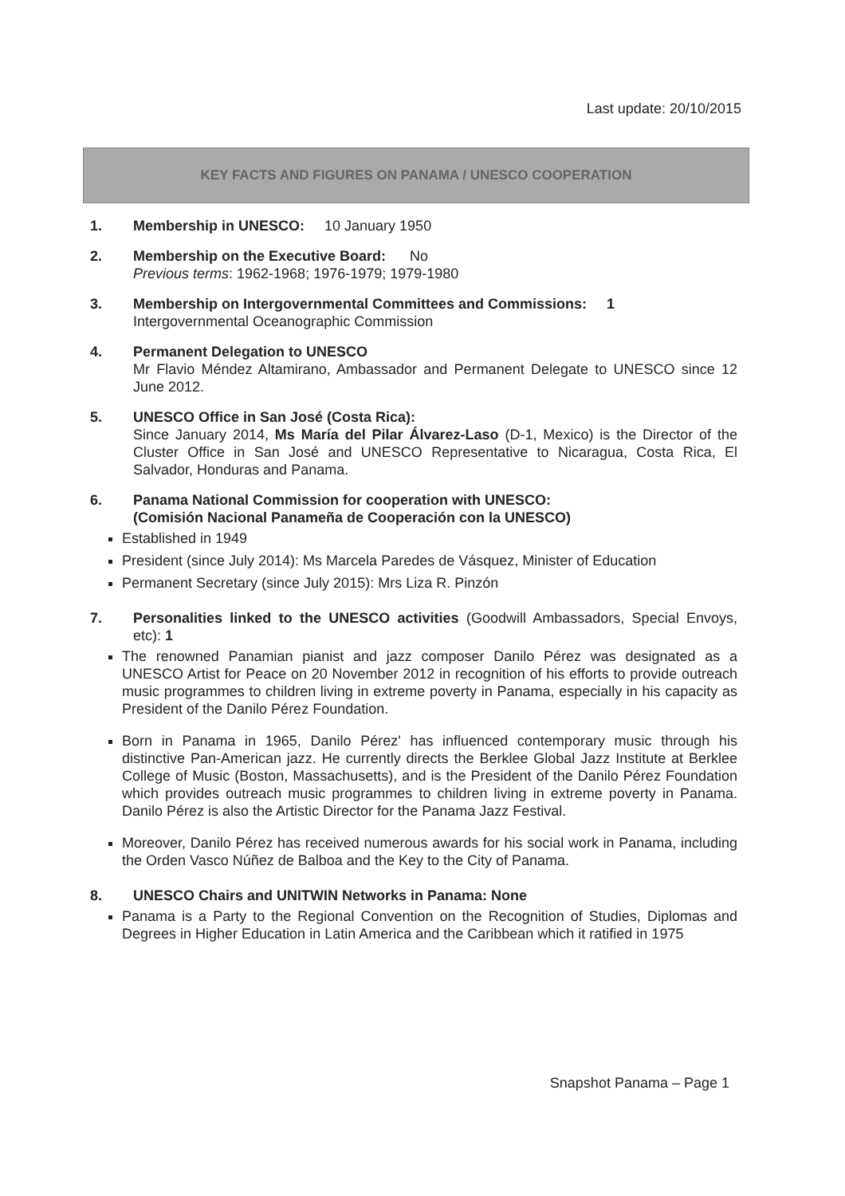Last update: 20/10/2015
KEY FACTS AND FIGURES ON PANAMA / UNESCO COOPERATION
1. Membership in UNESCO: 10 January 1950
2. Membership on the Executive Board: No
Previous terms: 1962-1968; 1976-1979; 1979-1980
3. Membership on Intergovernmental Committees and Commissions: 1
Intergovernmental Oceanographic Commission
4. Permanent Delegation to UNESCO
Mr Flavio Méndez Altamirano, Ambassador and Permanent Delegate to UNESCO since 12 June 2012.
5. UNESCO Office in San José (Costa Rica):
Since January 2014, Ms María del Pilar Álvarez-Laso (D-1, Mexico) is the Director of the Cluster Office in San José and UNESCO Representative to Nicaragua, Costa Rica, El Salvador, Honduras and Panama.
6. Panama National Commission for cooperation with UNESCO:
(Comisión Nacional Panameña de Cooperación con la UNESCO)
Established in 1949
President (since July 2014): Ms Marcela Paredes de Vásquez, Minister of Education
Permanent Secretary (since July 2015): Mrs Liza R. Pinzón
7. Personalities linked to the UNESCO activities (Goodwill Ambassadors, Special Envoys, etc): 1
The renowned Panamian pianist and jazz composer Danilo Pérez was designated as a UNESCO Artist for Peace on 20 November 2012 in recognition of his efforts to provide outreach music programmes to children living in extreme poverty in Panama, especially in his capacity as President of the Danilo Pérez Foundation.
Born in Panama in 1965, Danilo Pérez' has influenced contemporary music through his distinctive Pan-American jazz. He currently directs the Berklee Global Jazz Institute at Berklee College of Music (Boston, Massachusetts), and is the President of the Danilo Pérez Foundation which provides outreach music programmes to children living in extreme poverty in Panama. Danilo Pérez is also the Artistic Director for the Panama Jazz Festival.
Moreover, Danilo Pérez has received numerous awards for his social work in Panama, including the Orden Vasco Núñez de Balboa and the Key to the City of Panama.
8. UNESCO Chairs and UNITWIN Networks in Panama: None
Panama is a Party to the Regional Convention on the Recognition of Studies, Diplomas and Degrees in Higher Education in Latin America and the Caribbean which it ratified in 1975
Snapshot Panama – Page 1